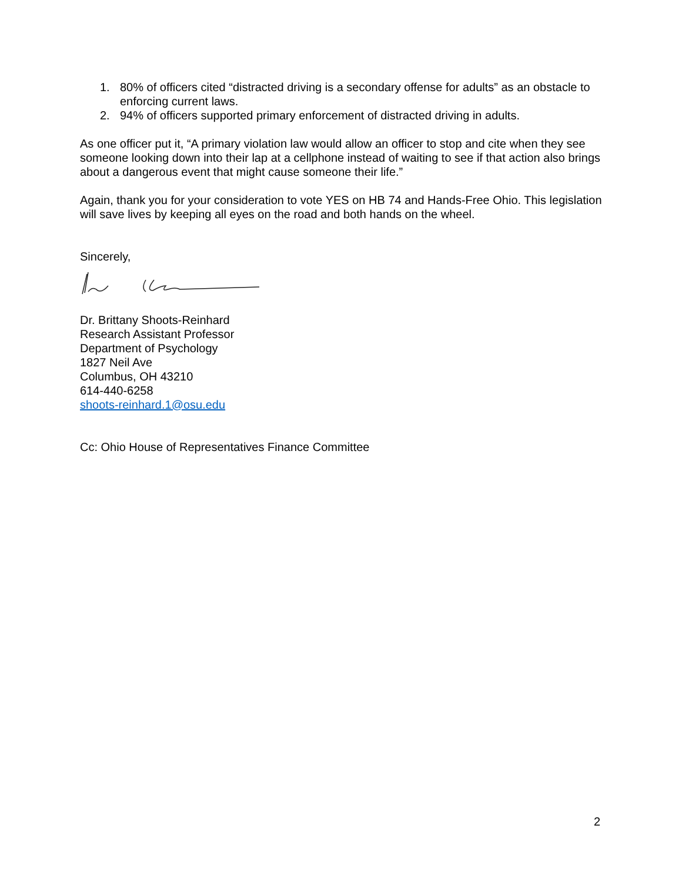1. 80% of officers cited “distracted driving is a secondary offense for adults” as an obstacle to enforcing current laws.
2. 94% of officers supported primary enforcement of distracted driving in adults.
As one officer put it, “A primary violation law would allow an officer to stop and cite when they see someone looking down into their lap at a cellphone instead of waiting to see if that action also brings about a dangerous event that might cause someone their life.”
Again, thank you for your consideration to vote YES on HB 74 and Hands-Free Ohio. This legislation will save lives by keeping all eyes on the road and both hands on the wheel.
Sincerely,
Dr. Brittany Shoots-Reinhard
Research Assistant Professor
Department of Psychology
1827 Neil Ave
Columbus, OH 43210
614-440-6258
shoots-reinhard.1@osu.edu
Cc: Ohio House of Representatives Finance Committee
2